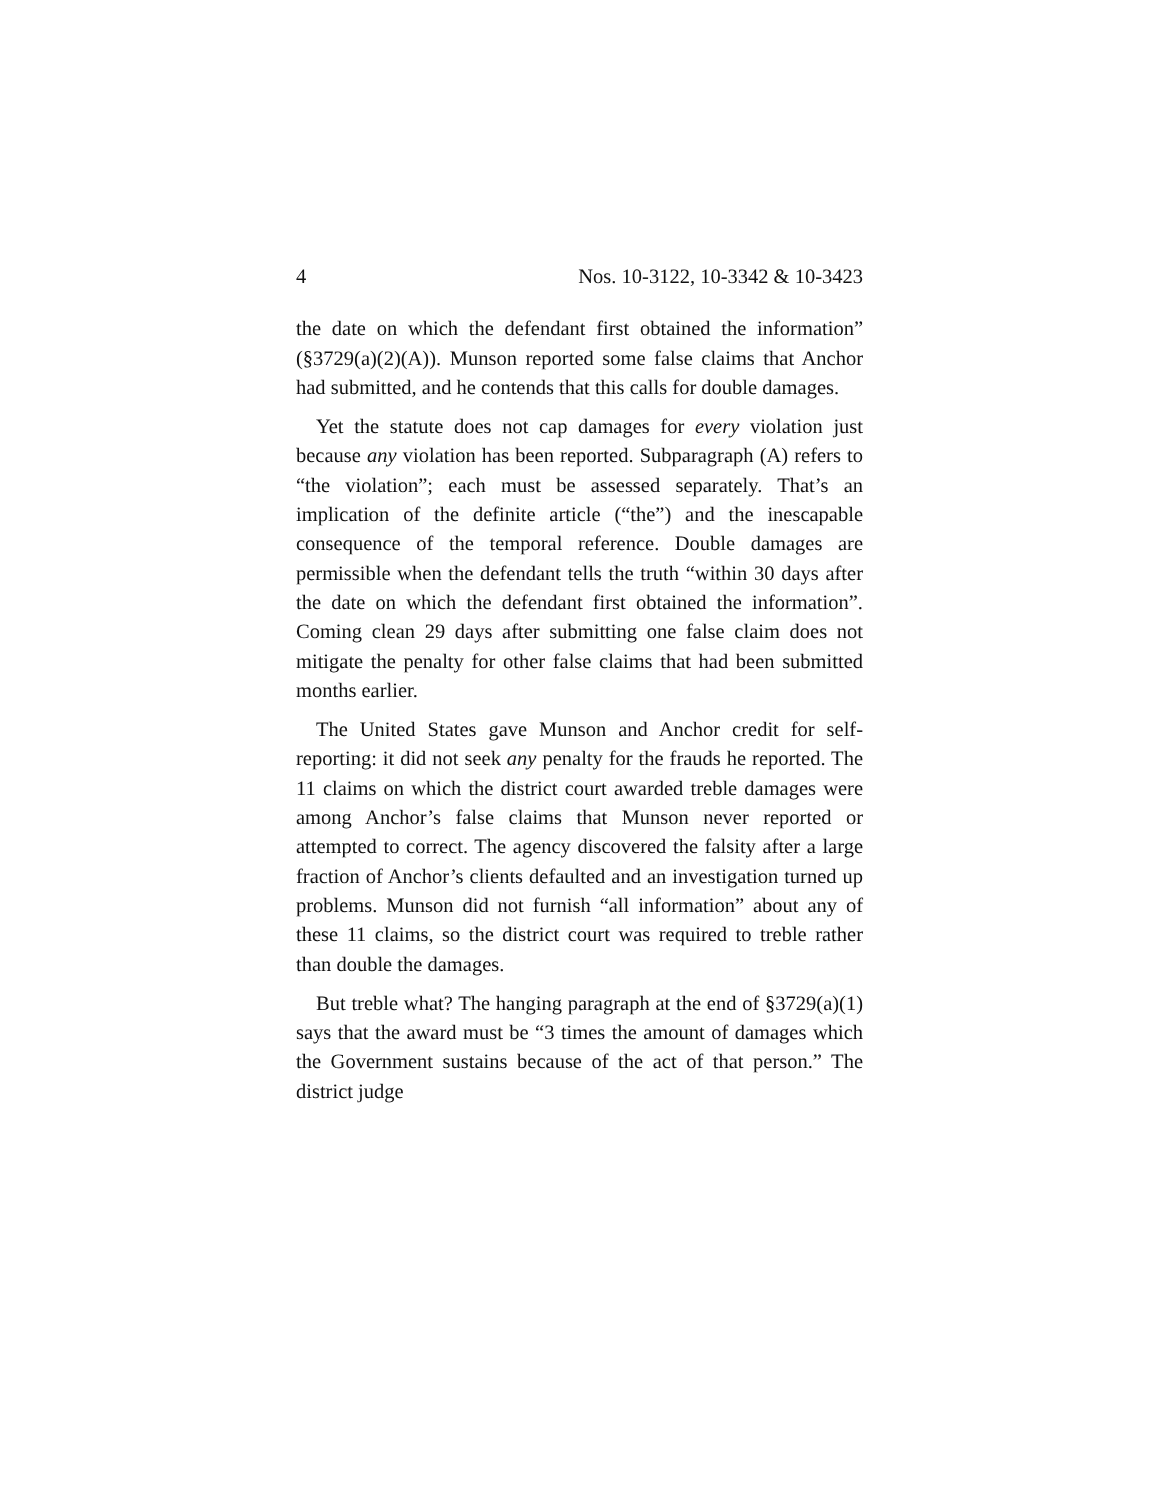4 Nos. 10-3122, 10-3342 & 10-3423
the date on which the defendant first obtained the in­formation” (§3729(a)(2)(A)). Munson reported some false claims that Anchor had submitted, and he contends that this calls for double damages.
Yet the statute does not cap damages for every viola­tion just because any violation has been reported. Sub­paragraph (A) refers to “the violation”; each must be assessed separately. That’s an implication of the definite article (“the”) and the inescapable consequence of the temporal reference. Double damages are permissible when the defendant tells the truth “within 30 days after the date on which the defendant first obtained the information”. Coming clean 29 days after submitting one false claim does not mitigate the penalty for other false claims that had been submitted months earlier.
The United States gave Munson and Anchor credit for self-reporting: it did not seek any penalty for the frauds he reported. The 11 claims on which the district court awarded treble damages were among Anchor’s false claims that Munson never reported or attempted to correct. The agency discovered the falsity after a large fraction of Anchor’s clients defaulted and an investiga­tion turned up problems. Munson did not furnish “all information” about any of these 11 claims, so the district court was required to treble rather than double the damages.
But treble what? The hanging paragraph at the end of §3729(a)(1) says that the award must be “3 times the amount of damages which the Government sustains because of the act of that person.” The district judge